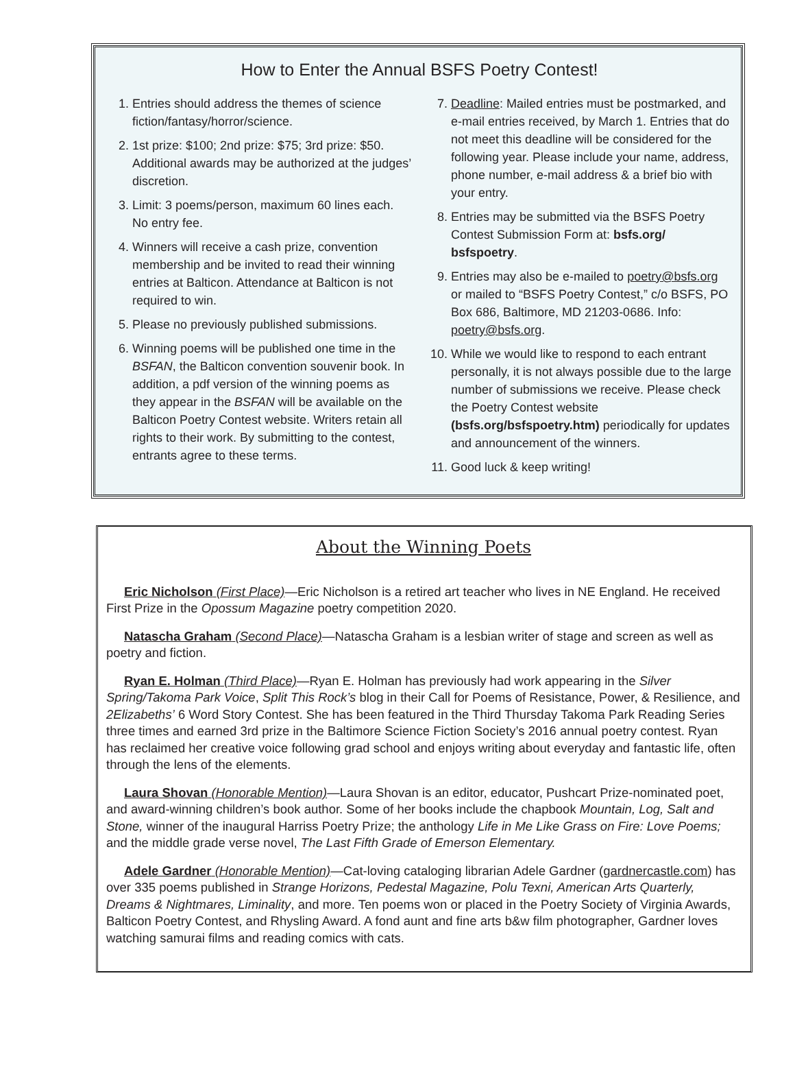How to Enter the Annual BSFS Poetry Contest!
1. Entries should address the themes of science fiction/fantasy/horror/science.
2. 1st prize: $100; 2nd prize: $75; 3rd prize: $50. Additional awards may be authorized at the judges’ discretion.
3. Limit: 3 poems/person, maximum 60 lines each. No entry fee.
4. Winners will receive a cash prize, convention membership and be invited to read their winning entries at Balticon. Attendance at Balticon is not required to win.
5. Please no previously published submissions.
6. Winning poems will be published one time in the BSFAN, the Balticon convention souvenir book. In addition, a pdf version of the winning poems as they appear in the BSFAN will be available on the Balticon Poetry Contest website. Writers retain all rights to their work. By submitting to the contest, entrants agree to these terms.
7. Deadline: Mailed entries must be postmarked, and e-mail entries received, by March 1. Entries that do not meet this deadline will be considered for the following year. Please include your name, address, phone number, e-mail address & a brief bio with your entry.
8. Entries may be submitted via the BSFS Poetry Contest Submission Form at: bsfs.org/ bsfspoetry.
9. Entries may also be e-mailed to poetry@bsfs.org or mailed to “BSFS Poetry Contest,” c/o BSFS, PO Box 686, Baltimore, MD 21203-0686. Info: poetry@bsfs.org.
10. While we would like to respond to each entrant personally, it is not always possible due to the large number of submissions we receive. Please check the Poetry Contest website (bsfs.org/bsfspoetry.htm) periodically for updates and announcement of the winners.
11. Good luck & keep writing!
About the Winning Poets
Eric Nicholson (First Place)—Eric Nicholson is a retired art teacher who lives in NE England. He received First Prize in the Opossum Magazine poetry competition 2020.
Natascha Graham (Second Place)—Natascha Graham is a lesbian writer of stage and screen as well as poetry and fiction.
Ryan E. Holman (Third Place)—Ryan E. Holman has previously had work appearing in the Silver Spring/Takoma Park Voice, Split This Rock’s blog in their Call for Poems of Resistance, Power, & Resilience, and 2Elizabeths’ 6 Word Story Contest. She has been featured in the Third Thursday Takoma Park Reading Series three times and earned 3rd prize in the Baltimore Science Fiction Society’s 2016 annual poetry contest. Ryan has reclaimed her creative voice following grad school and enjoys writing about everyday and fantastic life, often through the lens of the elements.
Laura Shovan (Honorable Mention)—Laura Shovan is an editor, educator, Pushcart Prize-nominated poet, and award-winning children’s book author. Some of her books include the chapbook Mountain, Log, Salt and Stone, winner of the inaugural Harriss Poetry Prize; the anthology Life in Me Like Grass on Fire: Love Poems; and the middle grade verse novel, The Last Fifth Grade of Emerson Elementary.
Adele Gardner (Honorable Mention)—Cat-loving cataloging librarian Adele Gardner (gardnercastle.com) has over 335 poems published in Strange Horizons, Pedestal Magazine, Polu Texni, American Arts Quarterly, Dreams & Nightmares, Liminality, and more. Ten poems won or placed in the Poetry Society of Virginia Awards, Balticon Poetry Contest, and Rhysling Award. A fond aunt and fine arts b&w film photographer, Gardner loves watching samurai films and reading comics with cats.